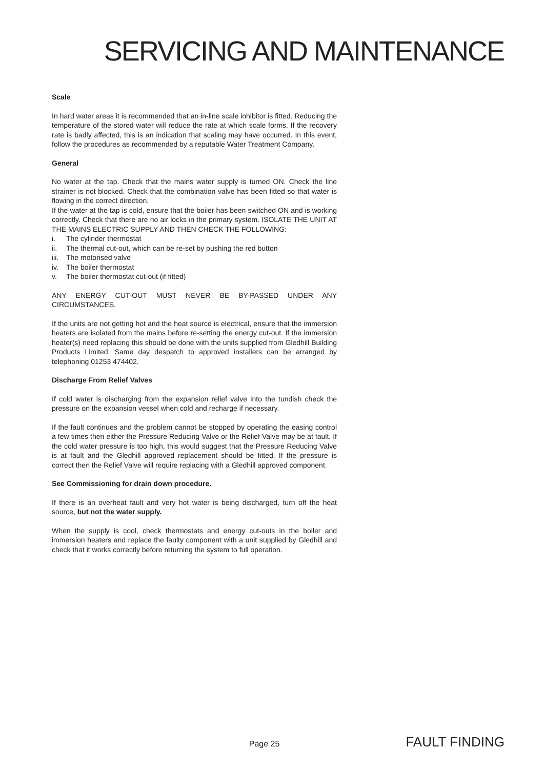SERVICING AND MAINTENANCE
Scale
In hard water areas it is recommended that an in-line scale inhibitor is fitted. Reducing the temperature of the stored water will reduce the rate at which scale forms. If the recovery rate is badly affected, this is an indication that scaling may have occurred. In this event, follow the procedures as recommended by a reputable Water Treatment Company.
General
No water at the tap. Check that the mains water supply is turned ON. Check the line strainer is not blocked. Check that the combination valve has been fitted so that water is flowing in the correct direction.
If the water at the tap is cold, ensure that the boiler has been switched ON and is working correctly. Check that there are no air locks in the primary system. ISOLATE THE UNIT AT THE MAINS ELECTRIC SUPPLY AND THEN CHECK THE FOLLOWING:
i. The cylinder thermostat
ii. The thermal cut-out, which can be re-set by pushing the red button
iii. The motorised valve
iv. The boiler thermostat
v. The boiler thermostat cut-out (if fitted)
ANY ENERGY CUT-OUT MUST NEVER BE BY-PASSED UNDER ANY CIRCUMSTANCES.
If the units are not getting hot and the heat source is electrical, ensure that the immersion heaters are isolated from the mains before re-setting the energy cut-out. If the immersion heater(s) need replacing this should be done with the units supplied from Gledhill Building Products Limited. Same day despatch to approved installers can be arranged by telephoning 01253 474402.
Discharge From Relief Valves
If cold water is discharging from the expansion relief valve into the tundish check the pressure on the expansion vessel when cold and recharge if necessary.
If the fault continues and the problem cannot be stopped by operating the easing control a few times then either the Pressure Reducing Valve or the Relief Valve may be at fault. If the cold water pressure is too high, this would suggest that the Pressure Reducing Valve is at fault and the Gledhill approved replacement should be fitted. If the pressure is correct then the Relief Valve will require replacing with a Gledhill approved component.
See Commissioning for drain down procedure.
If there is an overheat fault and very hot water is being discharged, turn off the heat source, but not the water supply.
When the supply is cool, check thermostats and energy cut-outs in the boiler and immersion heaters and replace the faulty component with a unit supplied by Gledhill and check that it works correctly before returning the system to full operation.
Page 25 FAULT FINDING